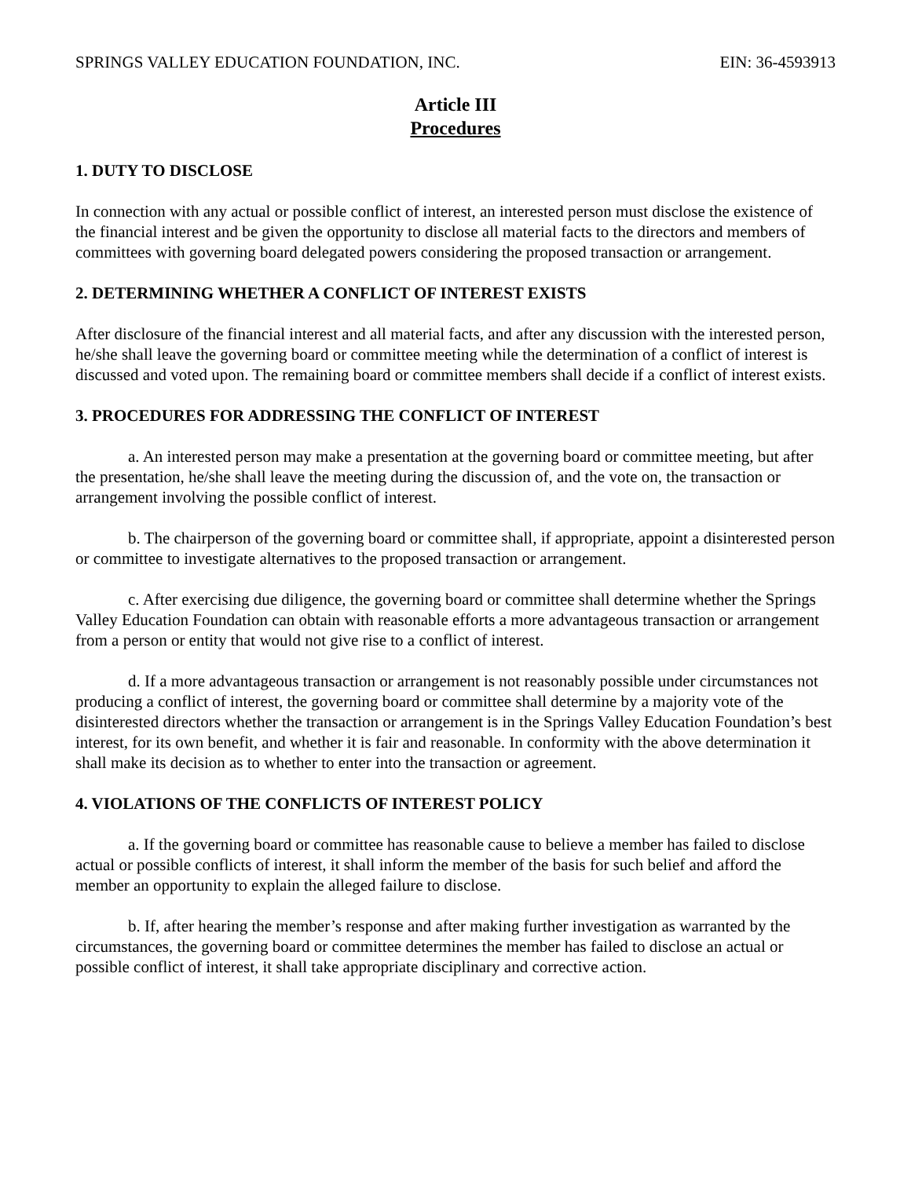SPRINGS VALLEY EDUCATION FOUNDATION, INC. EIN: 36-4593913
Article III
Procedures
1. DUTY TO DISCLOSE
In connection with any actual or possible conflict of interest, an interested person must disclose the existence of the financial interest and be given the opportunity to disclose all material facts to the directors and members of committees with governing board delegated powers considering the proposed transaction or arrangement.
2. DETERMINING WHETHER A CONFLICT OF INTEREST EXISTS
After disclosure of the financial interest and all material facts, and after any discussion with the interested person, he/she shall leave the governing board or committee meeting while the determination of a conflict of interest is discussed and voted upon. The remaining board or committee members shall decide if a conflict of interest exists.
3. PROCEDURES FOR ADDRESSING THE CONFLICT OF INTEREST
a. An interested person may make a presentation at the governing board or committee meeting, but after the presentation, he/she shall leave the meeting during the discussion of, and the vote on, the transaction or arrangement involving the possible conflict of interest.
b. The chairperson of the governing board or committee shall, if appropriate, appoint a disinterested person or committee to investigate alternatives to the proposed transaction or arrangement.
c. After exercising due diligence, the governing board or committee shall determine whether the Springs Valley Education Foundation can obtain with reasonable efforts a more advantageous transaction or arrangement from a person or entity that would not give rise to a conflict of interest.
d. If a more advantageous transaction or arrangement is not reasonably possible under circumstances not producing a conflict of interest, the governing board or committee shall determine by a majority vote of the disinterested directors whether the transaction or arrangement is in the Springs Valley Education Foundation’s best interest, for its own benefit, and whether it is fair and reasonable. In conformity with the above determination it shall make its decision as to whether to enter into the transaction or agreement.
4. VIOLATIONS OF THE CONFLICTS OF INTEREST POLICY
a. If the governing board or committee has reasonable cause to believe a member has failed to disclose actual or possible conflicts of interest, it shall inform the member of the basis for such belief and afford the member an opportunity to explain the alleged failure to disclose.
b. If, after hearing the member’s response and after making further investigation as warranted by the circumstances, the governing board or committee determines the member has failed to disclose an actual or possible conflict of interest, it shall take appropriate disciplinary and corrective action.